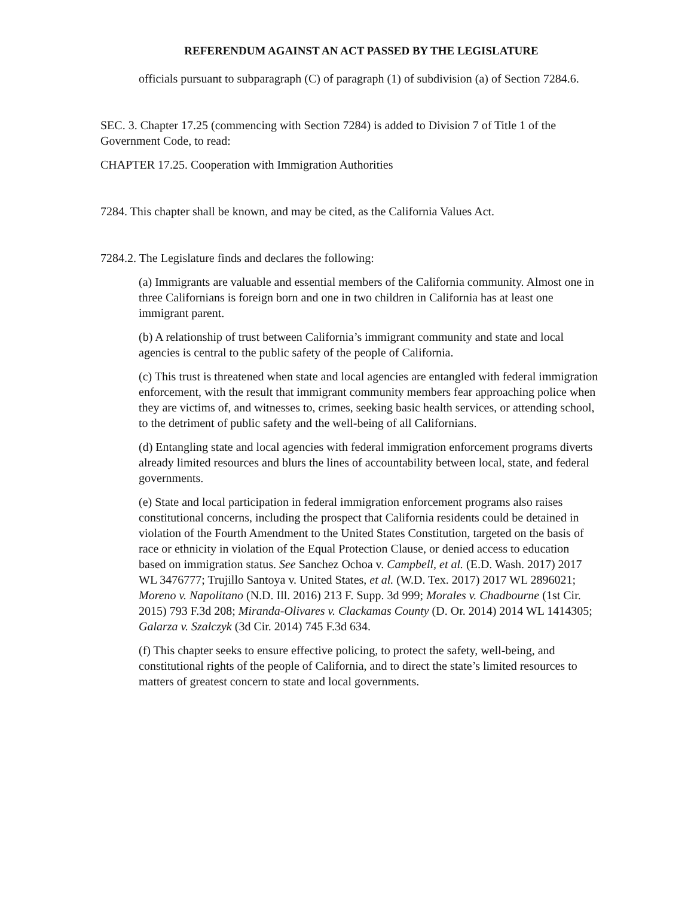REFERENDUM AGAINST AN ACT PASSED BY THE LEGISLATURE
officials pursuant to subparagraph (C) of paragraph (1) of subdivision (a) of Section 7284.6.
SEC. 3. Chapter 17.25 (commencing with Section 7284) is added to Division 7 of Title 1 of the Government Code, to read:
CHAPTER 17.25. Cooperation with Immigration Authorities
7284. This chapter shall be known, and may be cited, as the California Values Act.
7284.2. The Legislature finds and declares the following:
(a) Immigrants are valuable and essential members of the California community. Almost one in three Californians is foreign born and one in two children in California has at least one immigrant parent.
(b) A relationship of trust between California’s immigrant community and state and local agencies is central to the public safety of the people of California.
(c) This trust is threatened when state and local agencies are entangled with federal immigration enforcement, with the result that immigrant community members fear approaching police when they are victims of, and witnesses to, crimes, seeking basic health services, or attending school, to the detriment of public safety and the well-being of all Californians.
(d) Entangling state and local agencies with federal immigration enforcement programs diverts already limited resources and blurs the lines of accountability between local, state, and federal governments.
(e) State and local participation in federal immigration enforcement programs also raises constitutional concerns, including the prospect that California residents could be detained in violation of the Fourth Amendment to the United States Constitution, targeted on the basis of race or ethnicity in violation of the Equal Protection Clause, or denied access to education based on immigration status. See Sanchez Ochoa v. Campbell, et al. (E.D. Wash. 2017) 2017 WL 3476777; Trujillo Santoya v. United States, et al. (W.D. Tex. 2017) 2017 WL 2896021; Moreno v. Napolitano (N.D. Ill. 2016) 213 F. Supp. 3d 999; Morales v. Chadbourne (1st Cir. 2015) 793 F.3d 208; Miranda-Olivares v. Clackamas County (D. Or. 2014) 2014 WL 1414305; Galarza v. Szalczyk (3d Cir. 2014) 745 F.3d 634.
(f) This chapter seeks to ensure effective policing, to protect the safety, well-being, and constitutional rights of the people of California, and to direct the state’s limited resources to matters of greatest concern to state and local governments.